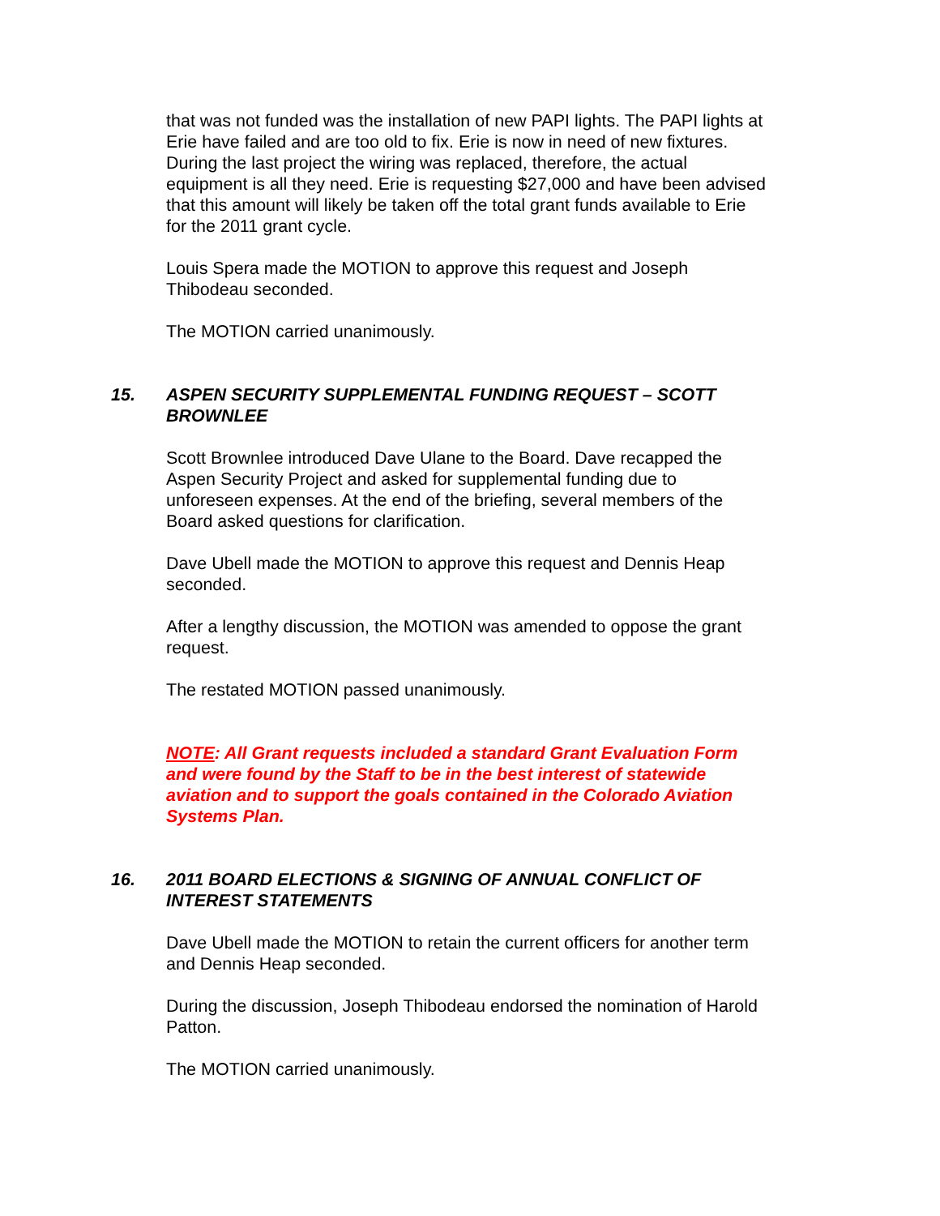that was not funded was the installation of new PAPI lights. The PAPI lights at Erie have failed and are too old to fix. Erie is now in need of new fixtures. During the last project the wiring was replaced, therefore, the actual equipment is all they need. Erie is requesting $27,000 and have been advised that this amount will likely be taken off the total grant funds available to Erie for the 2011 grant cycle.
Louis Spera made the MOTION to approve this request and Joseph Thibodeau seconded.
The MOTION carried unanimously.
15. ASPEN SECURITY SUPPLEMENTAL FUNDING REQUEST – SCOTT BROWNLEE
Scott Brownlee introduced Dave Ulane to the Board. Dave recapped the Aspen Security Project and asked for supplemental funding due to unforeseen expenses. At the end of the briefing, several members of the Board asked questions for clarification.
Dave Ubell made the MOTION to approve this request and Dennis Heap seconded.
After a lengthy discussion, the MOTION was amended to oppose the grant request.
The restated MOTION passed unanimously.
NOTE: All Grant requests included a standard Grant Evaluation Form and were found by the Staff to be in the best interest of statewide aviation and to support the goals contained in the Colorado Aviation Systems Plan.
16. 2011 BOARD ELECTIONS & SIGNING OF ANNUAL CONFLICT OF INTEREST STATEMENTS
Dave Ubell made the MOTION to retain the current officers for another term and Dennis Heap seconded.
During the discussion, Joseph Thibodeau endorsed the nomination of Harold Patton.
The MOTION carried unanimously.